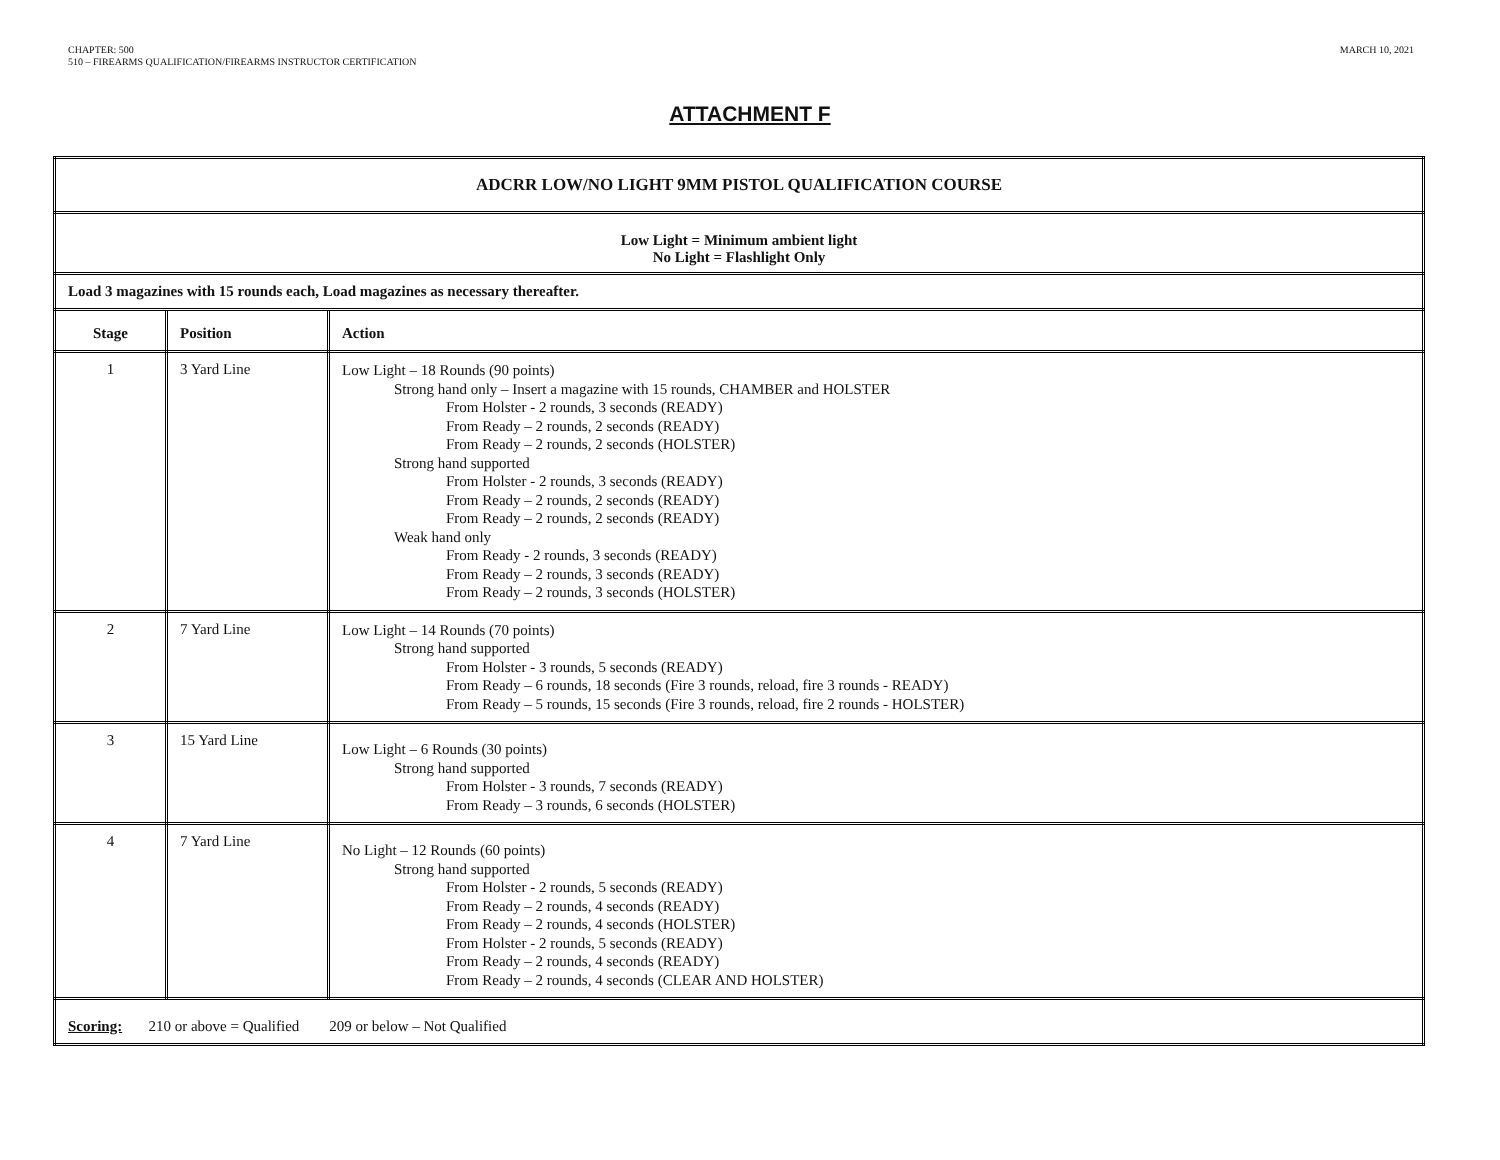CHAPTER: 500
510 – FIREARMS QUALIFICATION/FIREARMS INSTRUCTOR CERTIFICATION
MARCH 10, 2021
ATTACHMENT F
| ADCRR LOW/NO LIGHT 9MM PISTOL QUALIFICATION COURSE | | |
| --- | --- | --- |
| Low Light = Minimum ambient light No Light = Flashlight Only | | |
| Load 3 magazines with 15 rounds each, Load magazines as necessary thereafter. | | |
| Stage | Position | Action |
| 1 | 3 Yard Line | Low Light – 18 Rounds (90 points) Strong hand only – Insert a magazine with 15 rounds, CHAMBER and HOLSTER From Holster - 2 rounds, 3 seconds (READY) From Ready – 2 rounds, 2 seconds (READY) From Ready – 2 rounds, 2 seconds (HOLSTER) Strong hand supported From Holster - 2 rounds, 3 seconds (READY) From Ready – 2 rounds, 2 seconds (READY) From Ready – 2 rounds, 2 seconds (READY) Weak hand only From Ready - 2 rounds, 3 seconds (READY) From Ready – 2 rounds, 3 seconds (READY) From Ready – 2 rounds, 3 seconds (HOLSTER) |
| 2 | 7 Yard Line | Low Light – 14 Rounds (70 points) Strong hand supported From Holster - 3 rounds, 5 seconds (READY) From Ready – 6 rounds, 18 seconds (Fire 3 rounds, reload, fire 3 rounds - READY) From Ready – 5 rounds, 15 seconds (Fire 3 rounds, reload, fire 2 rounds - HOLSTER) |
| 3 | 15 Yard Line | Low Light – 6 Rounds (30 points) Strong hand supported From Holster - 3 rounds, 7 seconds (READY) From Ready – 3 rounds, 6 seconds (HOLSTER) |
| 4 | 7 Yard Line | No Light – 12 Rounds (60 points) Strong hand supported From Holster - 2 rounds, 5 seconds (READY) From Ready – 2 rounds, 4 seconds (READY) From Ready – 2 rounds, 4 seconds (HOLSTER) From Holster - 2 rounds, 5 seconds (READY) From Ready – 2 rounds, 4 seconds (READY) From Ready – 2 rounds, 4 seconds (CLEAR AND HOLSTER) |
| Scoring: 210 or above = Qualified 209 or below – Not Qualified | | |